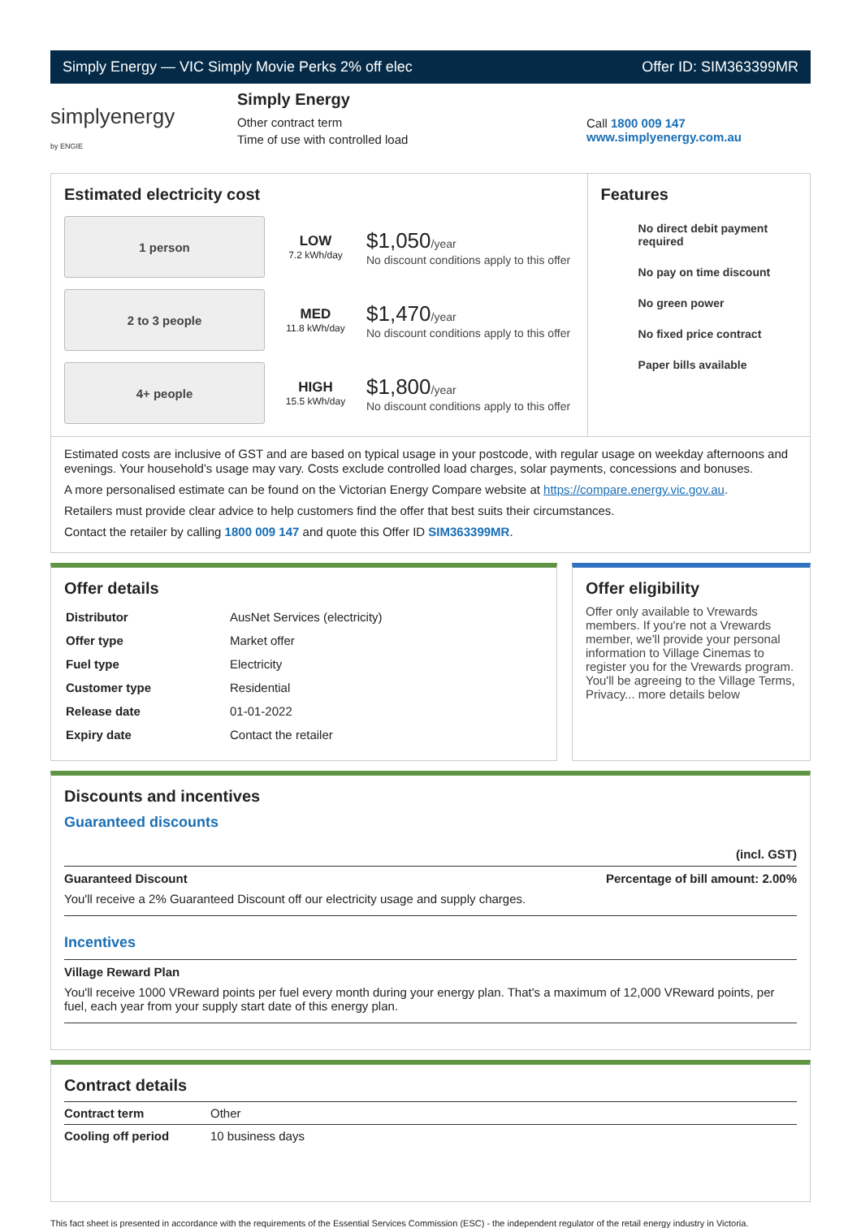Simply Energy — VIC Simply Movie Perks 2% off elec Offer ID: SIM363399MR
simplyenergy
by ENGIE
Simply Energy
Other contract term
Time of use with controlled load
Call 1800 009 147
www.simplyenergy.com.au
Estimated electricity cost
1 person
LOW
7.2 kWh/day
$1,050/year
No discount conditions apply to this offer
2 to 3 people
MED
11.8 kWh/day
$1,470/year
No discount conditions apply to this offer
4+ people
HIGH
15.5 kWh/day
$1,800/year
No discount conditions apply to this offer
Features
No direct debit payment required
No pay on time discount
No green power
No fixed price contract
Paper bills available
Estimated costs are inclusive of GST and are based on typical usage in your postcode, with regular usage on weekday afternoons and evenings. Your household’s usage may vary. Costs exclude controlled load charges, solar payments, concessions and bonuses.
A more personalised estimate can be found on the Victorian Energy Compare website at https://compare.energy.vic.gov.au.
Retailers must provide clear advice to help customers find the offer that best suits their circumstances.
Contact the retailer by calling 1800 009 147 and quote this Offer ID SIM363399MR.
Offer details
| Distributor | AusNet Services (electricity) |
| Offer type | Market offer |
| Fuel type | Electricity |
| Customer type | Residential |
| Release date | 01-01-2022 |
| Expiry date | Contact the retailer |
Offer eligibility
Offer only available to Vrewards members. If you're not a Vrewards member, we'll provide your personal information to Village Cinemas to register you for the Vrewards program. You'll be agreeing to the Village Terms, Privacy... more details below
Discounts and incentives
Guaranteed discounts
(incl. GST)
Guaranteed Discount Percentage of bill amount: 2.00%
You'll receive a 2% Guaranteed Discount off our electricity usage and supply charges.
Incentives
Village Reward Plan
You'll receive 1000 VReward points per fuel every month during your energy plan. That's a maximum of 12,000 VReward points, per fuel, each year from your supply start date of this energy plan.
Contract details
| Contract term | Other |
| Cooling off period | 10 business days |
This fact sheet is presented in accordance with the requirements of the Essential Services Commission (ESC) - the independent regulator of the retail energy industry in Victoria.